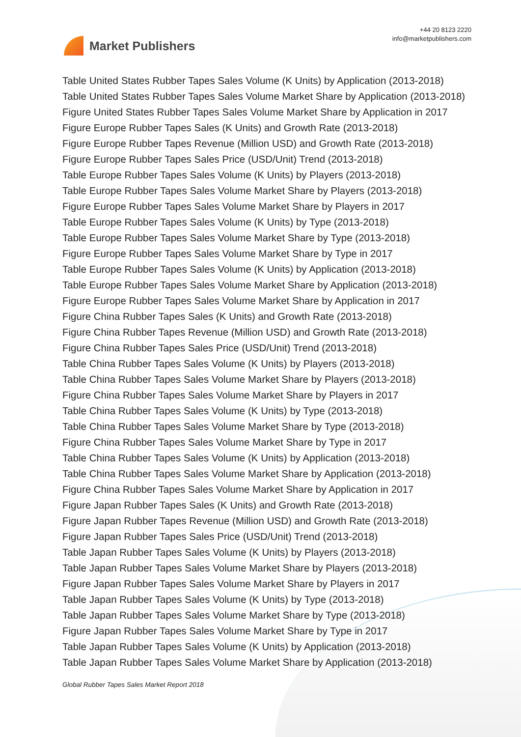Market Publishers
+44 20 8123 2220
info@marketpublishers.com
Table United States Rubber Tapes Sales Volume (K Units) by Application (2013-2018)
Table United States Rubber Tapes Sales Volume Market Share by Application (2013-2018)
Figure United States Rubber Tapes Sales Volume Market Share by Application in 2017
Figure Europe Rubber Tapes Sales (K Units) and Growth Rate (2013-2018)
Figure Europe Rubber Tapes Revenue (Million USD) and Growth Rate (2013-2018)
Figure Europe Rubber Tapes Sales Price (USD/Unit) Trend (2013-2018)
Table Europe Rubber Tapes Sales Volume (K Units) by Players (2013-2018)
Table Europe Rubber Tapes Sales Volume Market Share by Players (2013-2018)
Figure Europe Rubber Tapes Sales Volume Market Share by Players in 2017
Table Europe Rubber Tapes Sales Volume (K Units) by Type (2013-2018)
Table Europe Rubber Tapes Sales Volume Market Share by Type (2013-2018)
Figure Europe Rubber Tapes Sales Volume Market Share by Type in 2017
Table Europe Rubber Tapes Sales Volume (K Units) by Application (2013-2018)
Table Europe Rubber Tapes Sales Volume Market Share by Application (2013-2018)
Figure Europe Rubber Tapes Sales Volume Market Share by Application in 2017
Figure China Rubber Tapes Sales (K Units) and Growth Rate (2013-2018)
Figure China Rubber Tapes Revenue (Million USD) and Growth Rate (2013-2018)
Figure China Rubber Tapes Sales Price (USD/Unit) Trend (2013-2018)
Table China Rubber Tapes Sales Volume (K Units) by Players (2013-2018)
Table China Rubber Tapes Sales Volume Market Share by Players (2013-2018)
Figure China Rubber Tapes Sales Volume Market Share by Players in 2017
Table China Rubber Tapes Sales Volume (K Units) by Type (2013-2018)
Table China Rubber Tapes Sales Volume Market Share by Type (2013-2018)
Figure China Rubber Tapes Sales Volume Market Share by Type in 2017
Table China Rubber Tapes Sales Volume (K Units) by Application (2013-2018)
Table China Rubber Tapes Sales Volume Market Share by Application (2013-2018)
Figure China Rubber Tapes Sales Volume Market Share by Application in 2017
Figure Japan Rubber Tapes Sales (K Units) and Growth Rate (2013-2018)
Figure Japan Rubber Tapes Revenue (Million USD) and Growth Rate (2013-2018)
Figure Japan Rubber Tapes Sales Price (USD/Unit) Trend (2013-2018)
Table Japan Rubber Tapes Sales Volume (K Units) by Players (2013-2018)
Table Japan Rubber Tapes Sales Volume Market Share by Players (2013-2018)
Figure Japan Rubber Tapes Sales Volume Market Share by Players in 2017
Table Japan Rubber Tapes Sales Volume (K Units) by Type (2013-2018)
Table Japan Rubber Tapes Sales Volume Market Share by Type (2013-2018)
Figure Japan Rubber Tapes Sales Volume Market Share by Type in 2017
Table Japan Rubber Tapes Sales Volume (K Units) by Application (2013-2018)
Table Japan Rubber Tapes Sales Volume Market Share by Application (2013-2018)
Global Rubber Tapes Sales Market Report 2018